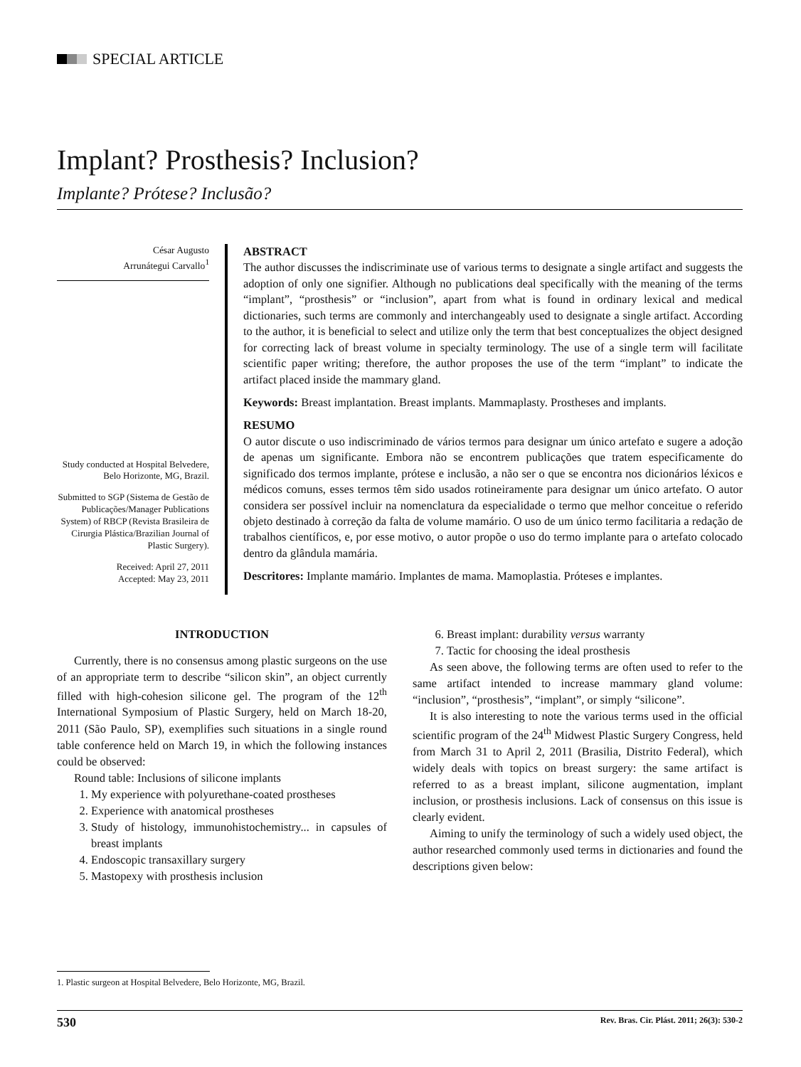SPECIAL ARTICLE
Implant? Prosthesis? Inclusion?
Implante? Prótese? Inclusão?
César Augusto
Arrunátegui Carvallo<sup>1</sup>
Study conducted at Hospital Belvedere, Belo Horizonte, MG, Brazil.
Submitted to SGP (Sistema de Gestão de Publicações/Manager Publications System) of RBCP (Revista Brasileira de Cirurgia Plástica/Brazilian Journal of Plastic Surgery).
Received: April 27, 2011
Accepted: May 23, 2011
ABSTRACT
The author discusses the indiscriminate use of various terms to designate a single artifact and suggests the adoption of only one signifier. Although no publications deal specifically with the meaning of the terms “implant”, “prosthesis” or “inclusion”, apart from what is found in ordinary lexical and medical dictionaries, such terms are commonly and interchangeably used to designate a single artifact. According to the author, it is beneficial to select and utilize only the term that best conceptualizes the object designed for correcting lack of breast volume in specialty terminology. The use of a single term will facilitate scientific paper writing; therefore, the author proposes the use of the term “implant” to indicate the artifact placed inside the mammary gland.
Keywords: Breast implantation. Breast implants. Mammaplasty. Prostheses and implants.
RESUMO
O autor discute o uso indiscriminado de vários termos para designar um único artefato e sugere a adoção de apenas um significante. Embora não se encontrem publicações que tratem especificamente do significado dos termos implante, prótese e inclusão, a não ser o que se encontra nos dicionários léxicos e médicos comuns, esses termos têm sido usados rotineiramente para designar um único artefato. O autor considera ser possível incluir na nomenclatura da especialidade o termo que melhor conceitue o referido objeto destinado à correção da falta de volume mamário. O uso de um único termo facilitaria a redação de trabalhos científicos, e, por esse motivo, o autor propõe o uso do termo implante para o artefato colocado dentro da glândula mamária.
Descritores: Implante mamário. Implantes de mama. Mamoplastia. Próteses e implantes.
INTRODUCTION
Currently, there is no consensus among plastic surgeons on the use of an appropriate term to describe “silicon skin”, an object currently filled with high-cohesion silicone gel. The program of the 12<sup>th</sup> International Symposium of Plastic Surgery, held on March 18-20, 2011 (São Paulo, SP), exemplifies such situations in a single round table conference held on March 19, in which the following instances could be observed:
Round table: Inclusions of silicone implants
1. My experience with polyurethane-coated prostheses
2. Experience with anatomical prostheses
3. Study of histology, immunohistochemistry... in capsules of breast implants
4. Endoscopic transaxillary surgery
5. Mastopexy with prosthesis inclusion
6. Breast implant: durability versus warranty
7. Tactic for choosing the ideal prosthesis
As seen above, the following terms are often used to refer to the same artifact intended to increase mammary gland volume: “inclusion”, “prosthesis”, “implant”, or simply “silicone”.
It is also interesting to note the various terms used in the official scientific program of the 24<sup>th</sup> Midwest Plastic Surgery Congress, held from March 31 to April 2, 2011 (Brasilia, Distrito Federal), which widely deals with topics on breast surgery: the same artifact is referred to as a breast implant, silicone augmentation, implant inclusion, or prosthesis inclusions. Lack of consensus on this issue is clearly evident.
Aiming to unify the terminology of such a widely used object, the author researched commonly used terms in dictionaries and found the descriptions given below:
1. Plastic surgeon at Hospital Belvedere, Belo Horizonte, MG, Brazil.
530 Rev. Bras. Cir. Plást. 2011; 26(3): 530-2